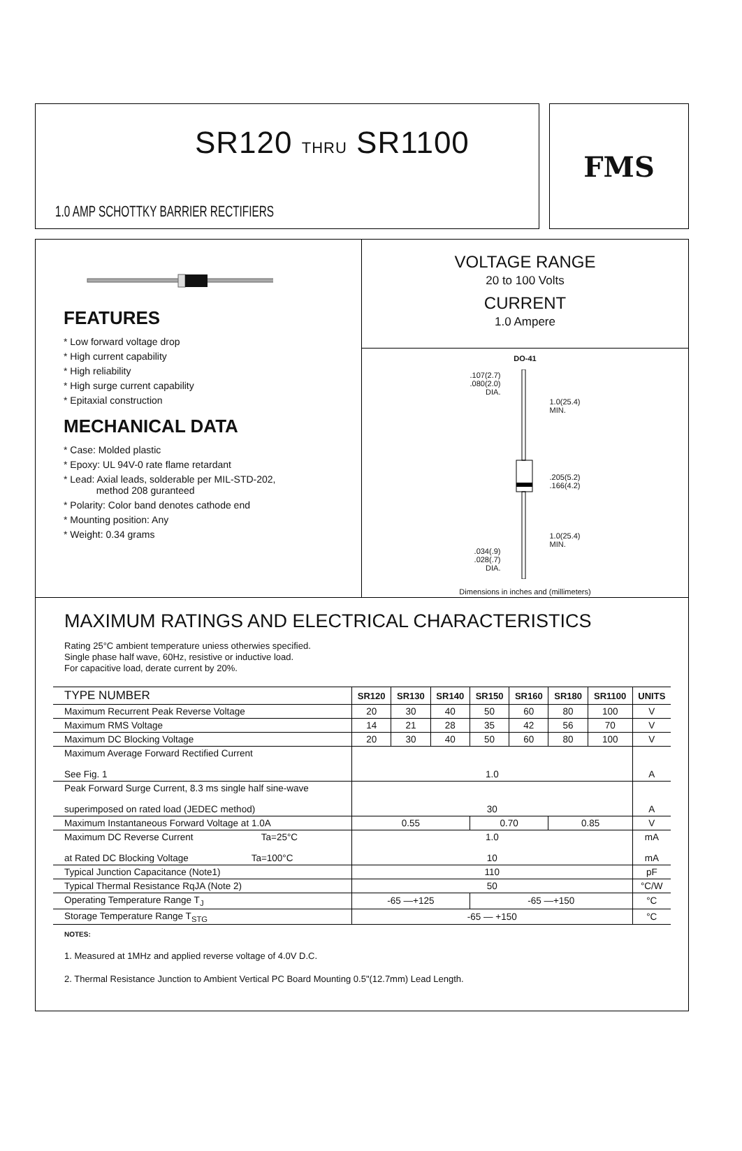SR120 THRU SR1100
1.0 AMP SCHOTTKY BARRIER RECTIFIERS
FMS
FEATURES
* Low forward voltage drop
* High current capability
* High reliability
* High surge current capability
* Epitaxial construction
MECHANICAL DATA
* Case: Molded plastic
* Epoxy: UL 94V-0 rate flame retardant
* Lead: Axial leads, solderable per MIL-STD-202,
method 208 guranteed
* Polarity: Color band denotes cathode end
* Mounting position: Any
* Weight: 0.34 grams
VOLTAGE RANGE
20 to 100 Volts
CURRENT
1.0 Ampere
DO-41
.107(2.7)
.080(2.0)
DIA.
.034(.9)
.028(.7)
DIA.
1.0(25.4)
MIN.
.205(5.2)
.166(4.2)
1.0(25.4)
MIN.
Dimensions in inches and (millimeters)
MAXIMUM RATINGS AND ELECTRICAL CHARACTERISTICS
Rating 25°C ambient temperature uniess otherwies specified.
Single phase half wave, 60Hz, resistive or inductive load.
For capacitive load, derate current by 20%.
| TYPE NUMBER | SR120 | SR130 | SR140 | SR150 | SR160 | SR180 | SR1100 | UNITS |
| --- | --- | --- | --- | --- | --- | --- | --- | --- |
| Maximum Recurrent Peak Reverse Voltage | 20 | 30 | 40 | 50 | 60 | 80 | 100 | V |
| Maximum RMS Voltage | 14 | 21 | 28 | 35 | 42 | 56 | 70 | V |
| Maximum DC Blocking Voltage | 20 | 30 | 40 | 50 | 60 | 80 | 100 | V |
| Maximum Average Forward Rectified Current See Fig. 1 | 1.0 | | | | | | | A |
| Peak Forward Surge Current, 8.3 ms single half sine-wave superimposed on rated load (JEDEC method) | 30 | | | | | | | A |
| Maximum Instantaneous Forward Voltage at 1.0A | 0.55 | | | 0.70 | | 0.85 | | V |
| Maximum DC Reverse Current Ta=25°C at Rated DC Blocking Voltage Ta=100°C | 1.0 10 | | | | | | | mA mA |
| Typical Junction Capacitance (Note1) | 110 | | | | | | | pF |
| Typical Thermal Resistance RqJA (Note 2) | 50 | | | | | | | °C/W |
| Operating Temperature Range T<sub>J</sub> | -65 —+125 | | | -65 —+150 | | | | °C |
| Storage Temperature Range T<sub>STG</sub> | -65 — +150 | | | | | | | °C |
NOTES:
1. Measured at 1MHz and applied reverse voltage of 4.0V D.C.
2. Thermal Resistance Junction to Ambient Vertical PC Board Mounting 0.5"(12.7mm) Lead Length.